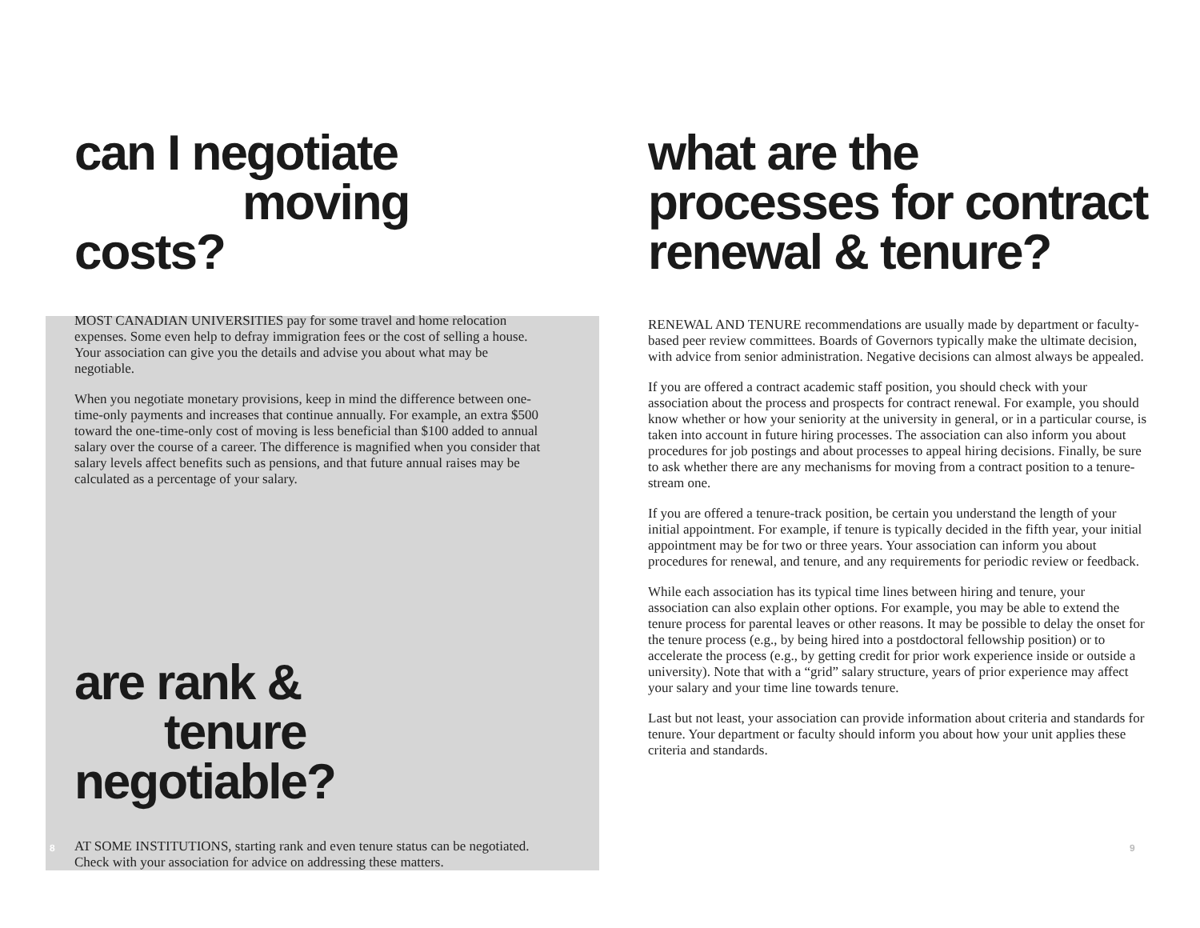can I negotiate
moving costs?
MOST CANADIAN UNIVERSITIES pay for some travel and home relocation expenses. Some even help to defray immigration fees or the cost of selling a house. Your association can give you the details and advise you about what may be negotiable.
When you negotiate monetary provisions, keep in mind the difference between one-time-only payments and increases that continue annually. For example, an extra $500 toward the one-time-only cost of moving is less beneficial than $100 added to annual salary over the course of a career. The difference is magnified when you consider that salary levels affect benefits such as pensions, and that future annual raises may be calculated as a percentage of your salary.
are rank &
tenure negotiable?
AT SOME INSTITUTIONS, starting rank and even tenure status can be negotiated. Check with your association for advice on addressing these matters.
what are the
processes for contract
renewal & tenure?
RENEWAL AND TENURE recommendations are usually made by department or faculty-based peer review committees. Boards of Governors typically make the ultimate decision, with advice from senior administration. Negative decisions can almost always be appealed.
If you are offered a contract academic staff position, you should check with your association about the process and prospects for contract renewal. For example, you should know whether or how your seniority at the university in general, or in a particular course, is taken into account in future hiring processes. The association can also inform you about procedures for job postings and about processes to appeal hiring decisions. Finally, be sure to ask whether there are any mechanisms for moving from a contract position to a tenure-stream one.
If you are offered a tenure-track position, be certain you understand the length of your initial appointment. For example, if tenure is typically decided in the fifth year, your initial appointment may be for two or three years. Your association can inform you about procedures for renewal, and tenure, and any requirements for periodic review or feedback.
While each association has its typical time lines between hiring and tenure, your association can also explain other options. For example, you may be able to extend the tenure process for parental leaves or other reasons. It may be possible to delay the onset for the tenure process (e.g., by being hired into a postdoctoral fellowship position) or to accelerate the process (e.g., by getting credit for prior work experience inside or outside a university). Note that with a “grid” salary structure, years of prior experience may affect your salary and your time line towards tenure.
Last but not least, your association can provide information about criteria and standards for tenure. Your department or faculty should inform you about how your unit applies these criteria and standards.
8 9